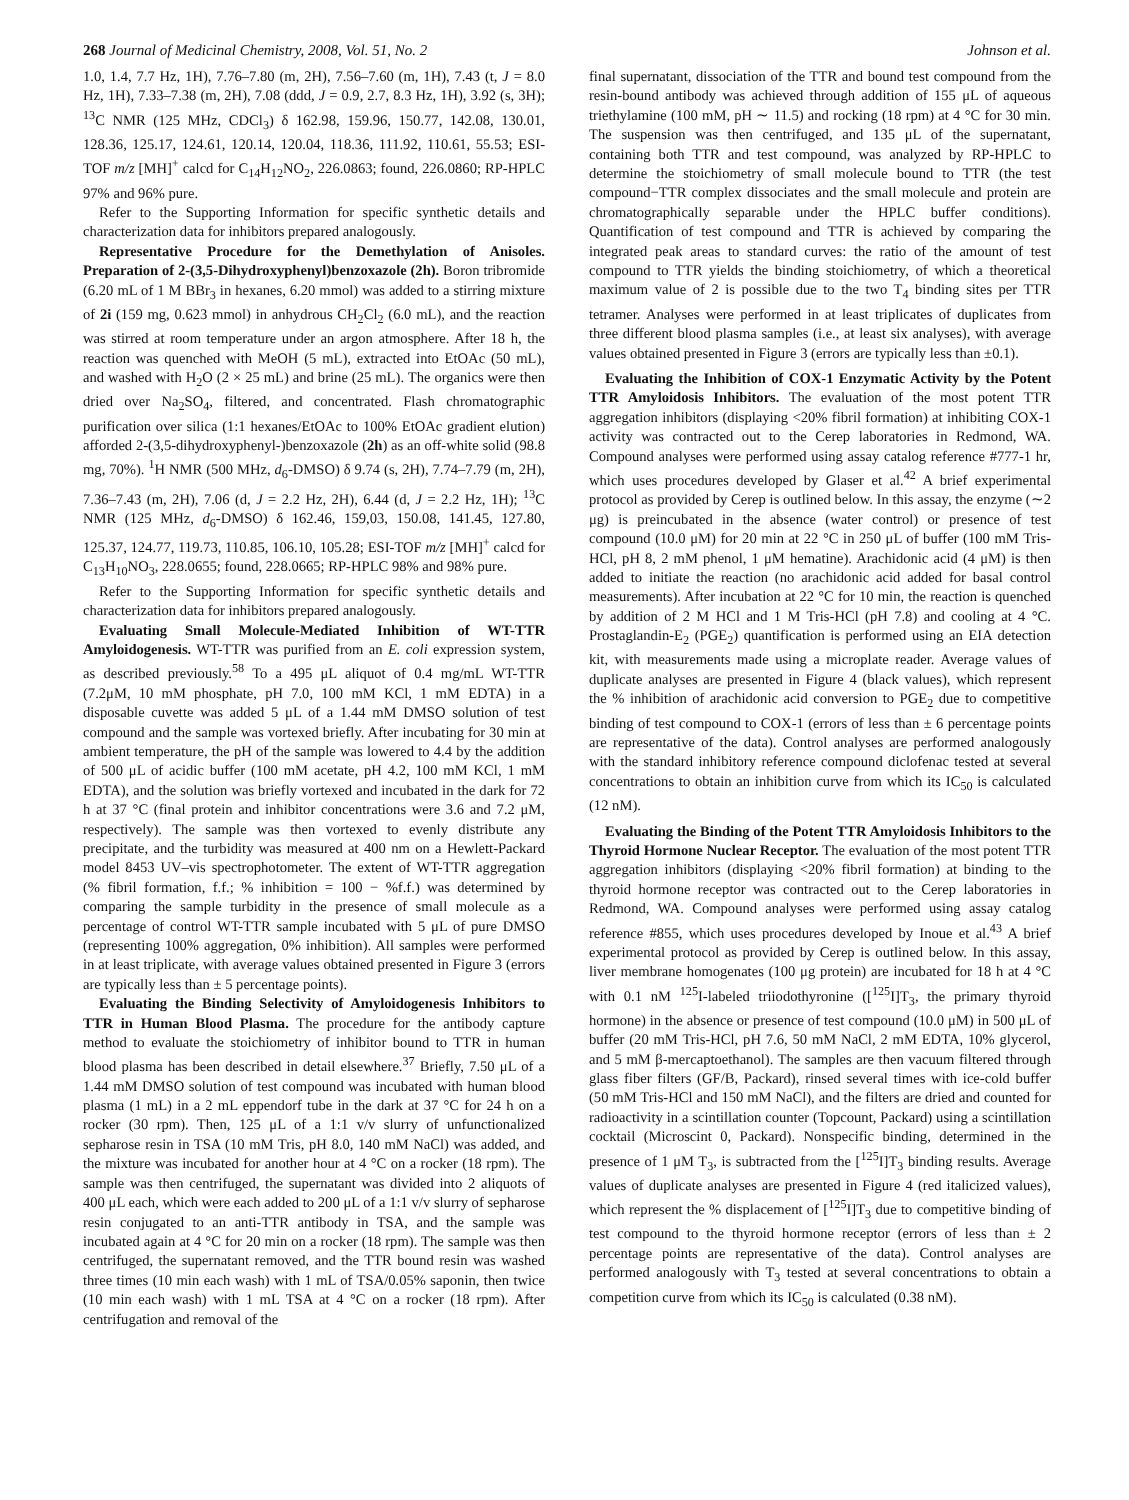268 Journal of Medicinal Chemistry, 2008, Vol. 51, No. 2 Johnson et al.
1.0, 1.4, 7.7 Hz, 1H), 7.76–7.80 (m, 2H), 7.56–7.60 (m, 1H), 7.43 (t, J = 8.0 Hz, 1H), 7.33–7.38 (m, 2H), 7.08 (ddd, J = 0.9, 2.7, 8.3 Hz, 1H), 3.92 (s, 3H); <sup>13</sup>C NMR (125 MHz, CDCl<sub>3</sub>) δ 162.98, 159.96, 150.77, 142.08, 130.01, 128.36, 125.17, 124.61, 120.14, 120.04, 118.36, 111.92, 110.61, 55.53; ESI-TOF m/z [MH]<sup>+</sup> calcd for C<sub>14</sub>H<sub>12</sub>NO<sub>2</sub>, 226.0863; found, 226.0860; RP-HPLC 97% and 96% pure.
Refer to the Supporting Information for specific synthetic details and characterization data for inhibitors prepared analogously.
Representative Procedure for the Demethylation of Anisoles. Preparation of 2-(3,5-Dihydroxyphenyl)benzoxazole (2h). Boron tribromide (6.20 mL of 1 M BBr<sub>3</sub> in hexanes, 6.20 mmol) was added to a stirring mixture of 2i (159 mg, 0.623 mmol) in anhydrous CH<sub>2</sub>Cl<sub>2</sub> (6.0 mL), and the reaction was stirred at room temperature under an argon atmosphere. After 18 h, the reaction was quenched with MeOH (5 mL), extracted into EtOAc (50 mL), and washed with H<sub>2</sub>O (2 × 25 mL) and brine (25 mL). The organics were then dried over Na<sub>2</sub>SO<sub>4</sub>, filtered, and concentrated. Flash chromatographic purification over silica (1:1 hexanes/EtOAc to 100% EtOAc gradient elution) afforded 2-(3,5-dihydroxyphenyl-)benzoxazole (2h) as an off-white solid (98.8 mg, 70%). <sup>1</sup>H NMR (500 MHz, d<sub>6</sub>-DMSO) δ 9.74 (s, 2H), 7.74–7.79 (m, 2H), 7.36–7.43 (m, 2H), 7.06 (d, J = 2.2 Hz, 2H), 6.44 (d, J = 2.2 Hz, 1H); <sup>13</sup>C NMR (125 MHz, d<sub>6</sub>-DMSO) δ 162.46, 159,03, 150.08, 141.45, 127.80, 125.37, 124.77, 119.73, 110.85, 106.10, 105.28; ESI-TOF m/z [MH]<sup>+</sup> calcd for C<sub>13</sub>H<sub>10</sub>NO<sub>3</sub>, 228.0655; found, 228.0665; RP-HPLC 98% and 98% pure.
Refer to the Supporting Information for specific synthetic details and characterization data for inhibitors prepared analogously.
Evaluating Small Molecule-Mediated Inhibition of WT-TTR Amyloidogenesis. WT-TTR was purified from an E. coli expression system, as described previously.<sup>58</sup> To a 495 μL aliquot of 0.4 mg/mL WT-TTR (7.2μM, 10 mM phosphate, pH 7.0, 100 mM KCl, 1 mM EDTA) in a disposable cuvette was added 5 μL of a 1.44 mM DMSO solution of test compound and the sample was vortexed briefly. After incubating for 30 min at ambient temperature, the pH of the sample was lowered to 4.4 by the addition of 500 μL of acidic buffer (100 mM acetate, pH 4.2, 100 mM KCl, 1 mM EDTA), and the solution was briefly vortexed and incubated in the dark for 72 h at 37 °C (final protein and inhibitor concentrations were 3.6 and 7.2 μM, respectively). The sample was then vortexed to evenly distribute any precipitate, and the turbidity was measured at 400 nm on a Hewlett-Packard model 8453 UV–vis spectrophotometer. The extent of WT-TTR aggregation (% fibril formation, f.f.; % inhibition = 100 − %f.f.) was determined by comparing the sample turbidity in the presence of small molecule as a percentage of control WT-TTR sample incubated with 5 μL of pure DMSO (representing 100% aggregation, 0% inhibition). All samples were performed in at least triplicate, with average values obtained presented in Figure 3 (errors are typically less than ± 5 percentage points).
Evaluating the Binding Selectivity of Amyloidogenesis Inhibitors to TTR in Human Blood Plasma. The procedure for the antibody capture method to evaluate the stoichiometry of inhibitor bound to TTR in human blood plasma has been described in detail elsewhere.<sup>37</sup> Briefly, 7.50 μL of a 1.44 mM DMSO solution of test compound was incubated with human blood plasma (1 mL) in a 2 mL eppendorf tube in the dark at 37 °C for 24 h on a rocker (30 rpm). Then, 125 μL of a 1:1 v/v slurry of unfunctionalized sepharose resin in TSA (10 mM Tris, pH 8.0, 140 mM NaCl) was added, and the mixture was incubated for another hour at 4 °C on a rocker (18 rpm). The sample was then centrifuged, the supernatant was divided into 2 aliquots of 400 μL each, which were each added to 200 μL of a 1:1 v/v slurry of sepharose resin conjugated to an anti-TTR antibody in TSA, and the sample was incubated again at 4 °C for 20 min on a rocker (18 rpm). The sample was then centrifuged, the supernatant removed, and the TTR bound resin was washed three times (10 min each wash) with 1 mL of TSA/0.05% saponin, then twice (10 min each wash) with 1 mL TSA at 4 °C on a rocker (18 rpm). After centrifugation and removal of the
final supernatant, dissociation of the TTR and bound test compound from the resin-bound antibody was achieved through addition of 155 μL of aqueous triethylamine (100 mM, pH ∼ 11.5) and rocking (18 rpm) at 4 °C for 30 min. The suspension was then centrifuged, and 135 μL of the supernatant, containing both TTR and test compound, was analyzed by RP-HPLC to determine the stoichiometry of small molecule bound to TTR (the test compound−TTR complex dissociates and the small molecule and protein are chromatographically separable under the HPLC buffer conditions). Quantification of test compound and TTR is achieved by comparing the integrated peak areas to standard curves: the ratio of the amount of test compound to TTR yields the binding stoichiometry, of which a theoretical maximum value of 2 is possible due to the two T<sub>4</sub> binding sites per TTR tetramer. Analyses were performed in at least triplicates of duplicates from three different blood plasma samples (i.e., at least six analyses), with average values obtained presented in Figure 3 (errors are typically less than ±0.1).
Evaluating the Inhibition of COX-1 Enzymatic Activity by the Potent TTR Amyloidosis Inhibitors. The evaluation of the most potent TTR aggregation inhibitors (displaying <20% fibril formation) at inhibiting COX-1 activity was contracted out to the Cerep laboratories in Redmond, WA. Compound analyses were performed using assay catalog reference #777-1 hr, which uses procedures developed by Glaser et al.<sup>42</sup> A brief experimental protocol as provided by Cerep is outlined below. In this assay, the enzyme (∼2 μg) is preincubated in the absence (water control) or presence of test compound (10.0 μM) for 20 min at 22 °C in 250 μL of buffer (100 mM Tris-HCl, pH 8, 2 mM phenol, 1 μM hematine). Arachidonic acid (4 μM) is then added to initiate the reaction (no arachidonic acid added for basal control measurements). After incubation at 22 °C for 10 min, the reaction is quenched by addition of 2 M HCl and 1 M Tris-HCl (pH 7.8) and cooling at 4 °C. Prostaglandin-E<sub>2</sub> (PGE<sub>2</sub>) quantification is performed using an EIA detection kit, with measurements made using a microplate reader. Average values of duplicate analyses are presented in Figure 4 (black values), which represent the % inhibition of arachidonic acid conversion to PGE<sub>2</sub> due to competitive binding of test compound to COX-1 (errors of less than ± 6 percentage points are representative of the data). Control analyses are performed analogously with the standard inhibitory reference compound diclofenac tested at several concentrations to obtain an inhibition curve from which its IC<sub>50</sub> is calculated (12 nM).
Evaluating the Binding of the Potent TTR Amyloidosis Inhibitors to the Thyroid Hormone Nuclear Receptor. The evaluation of the most potent TTR aggregation inhibitors (displaying <20% fibril formation) at binding to the thyroid hormone receptor was contracted out to the Cerep laboratories in Redmond, WA. Compound analyses were performed using assay catalog reference #855, which uses procedures developed by Inoue et al.<sup>43</sup> A brief experimental protocol as provided by Cerep is outlined below. In this assay, liver membrane homogenates (100 μg protein) are incubated for 18 h at 4 °C with 0.1 nM <sup>125</sup>I-labeled triiodothyronine ([<sup>125</sup>I]T<sub>3</sub>, the primary thyroid hormone) in the absence or presence of test compound (10.0 μM) in 500 μL of buffer (20 mM Tris-HCl, pH 7.6, 50 mM NaCl, 2 mM EDTA, 10% glycerol, and 5 mM β-mercaptoethanol). The samples are then vacuum filtered through glass fiber filters (GF/B, Packard), rinsed several times with ice-cold buffer (50 mM Tris-HCl and 150 mM NaCl), and the filters are dried and counted for radioactivity in a scintillation counter (Topcount, Packard) using a scintillation cocktail (Microscint 0, Packard). Nonspecific binding, determined in the presence of 1 μM T<sub>3</sub>, is subtracted from the [<sup>125</sup>I]T<sub>3</sub> binding results. Average values of duplicate analyses are presented in Figure 4 (red italicized values), which represent the % displacement of [<sup>125</sup>I]T<sub>3</sub> due to competitive binding of test compound to the thyroid hormone receptor (errors of less than ± 2 percentage points are representative of the data). Control analyses are performed analogously with T<sub>3</sub> tested at several concentrations to obtain a competition curve from which its IC<sub>50</sub> is calculated (0.38 nM).